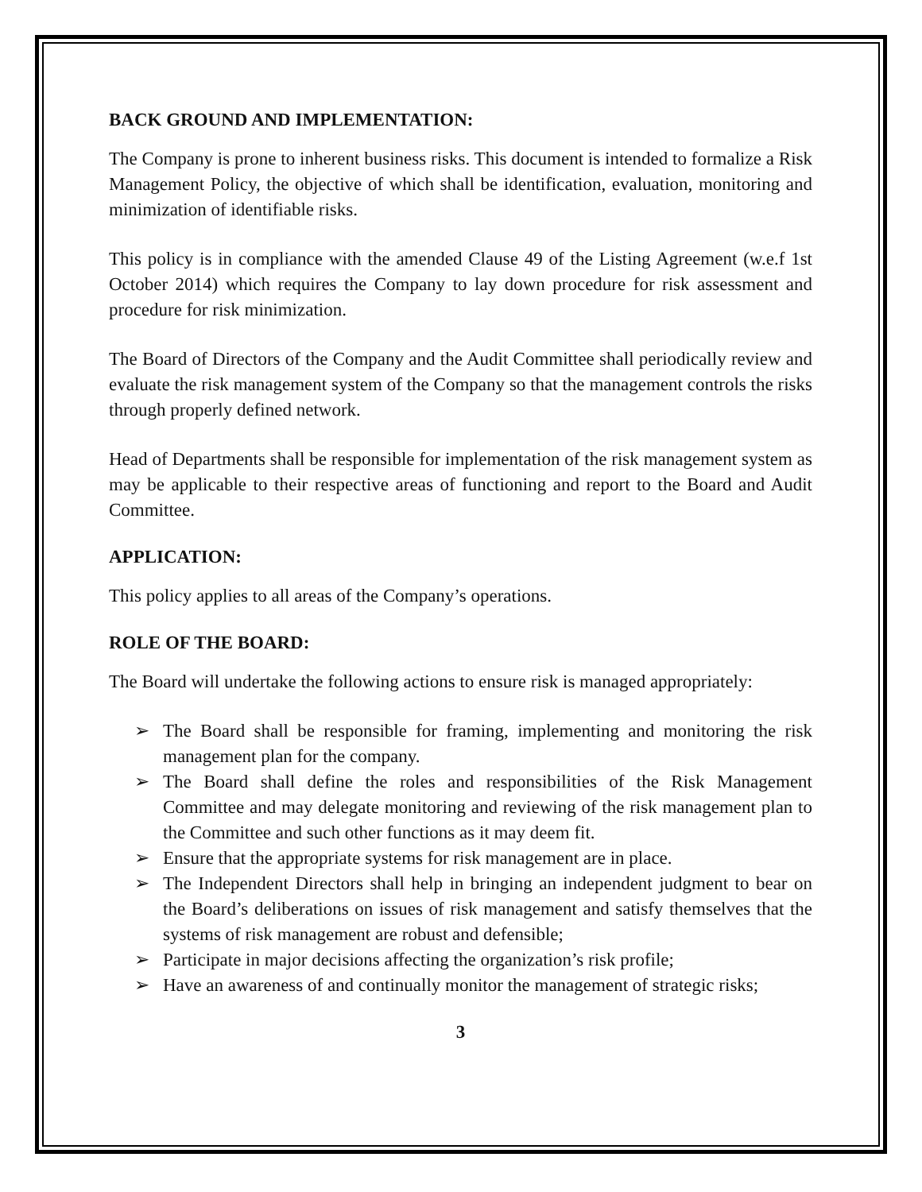BACK GROUND AND IMPLEMENTATION:
The Company is prone to inherent business risks. This document is intended to formalize a Risk Management Policy, the objective of which shall be identification, evaluation, monitoring and minimization of identifiable risks.
This policy is in compliance with the amended Clause 49 of the Listing Agreement (w.e.f 1st October 2014) which requires the Company to lay down procedure for risk assessment and procedure for risk minimization.
The Board of Directors of the Company and the Audit Committee shall periodically review and evaluate the risk management system of the Company so that the management controls the risks through properly defined network.
Head of Departments shall be responsible for implementation of the risk management system as may be applicable to their respective areas of functioning and report to the Board and Audit Committee.
APPLICATION:
This policy applies to all areas of the Company’s operations.
ROLE OF THE BOARD:
The Board will undertake the following actions to ensure risk is managed appropriately:
➢ The Board shall be responsible for framing, implementing and monitoring the risk management plan for the company.
➢ The Board shall define the roles and responsibilities of the Risk Management Committee and may delegate monitoring and reviewing of the risk management plan to the Committee and such other functions as it may deem fit.
➢ Ensure that the appropriate systems for risk management are in place.
➢ The Independent Directors shall help in bringing an independent judgment to bear on the Board’s deliberations on issues of risk management and satisfy themselves that the systems of risk management are robust and defensible;
➢ Participate in major decisions affecting the organization’s risk profile;
➢ Have an awareness of and continually monitor the management of strategic risks;
3